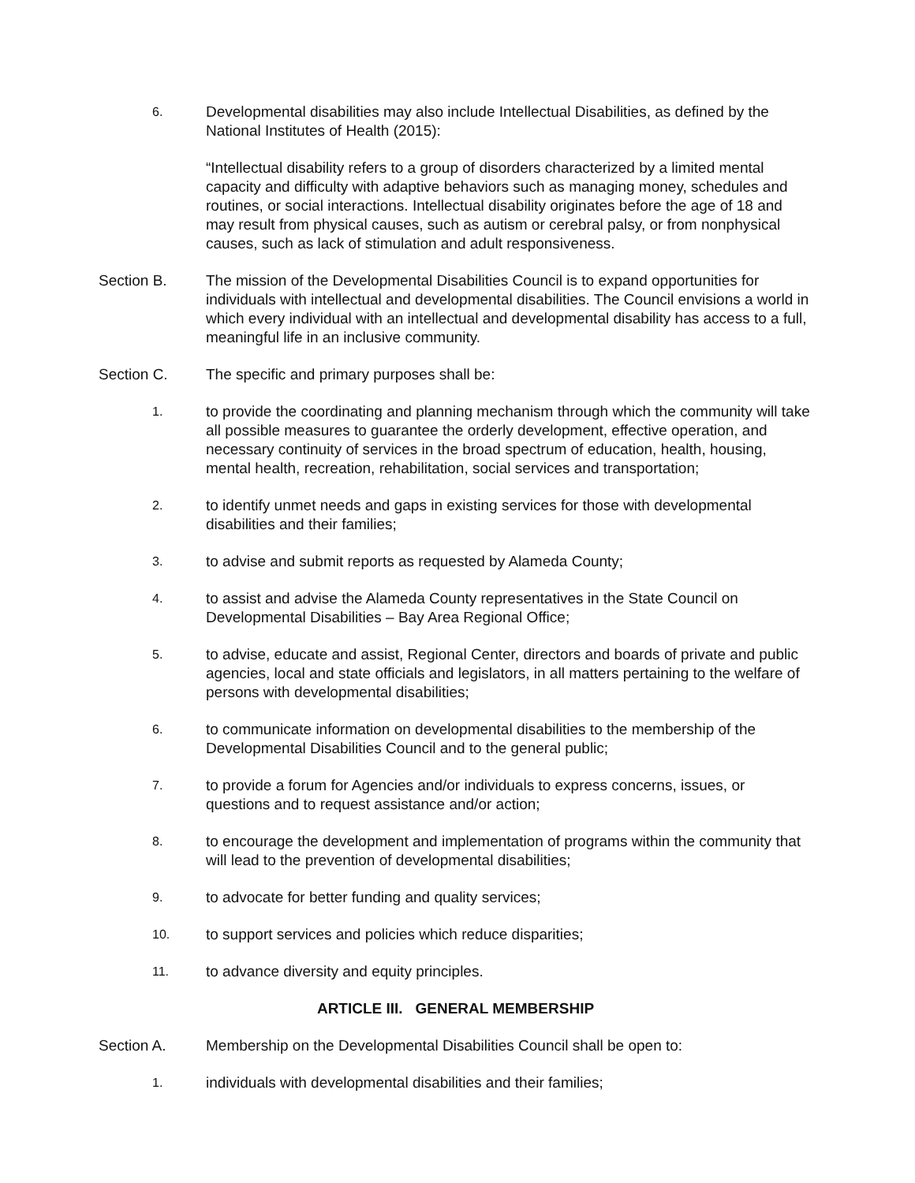6. Developmental disabilities may also include Intellectual Disabilities, as defined by the National Institutes of Health (2015):
“Intellectual disability refers to a group of disorders characterized by a limited mental capacity and difficulty with adaptive behaviors such as managing money, schedules and routines, or social interactions. Intellectual disability originates before the age of 18 and may result from physical causes, such as autism or cerebral palsy, or from nonphysical causes, such as lack of stimulation and adult responsiveness.
Section B. The mission of the Developmental Disabilities Council is to expand opportunities for individuals with intellectual and developmental disabilities. The Council envisions a world in which every individual with an intellectual and developmental disability has access to a full, meaningful life in an inclusive community.
Section C. The specific and primary purposes shall be:
1. to provide the coordinating and planning mechanism through which the community will take all possible measures to guarantee the orderly development, effective operation, and necessary continuity of services in the broad spectrum of education, health, housing, mental health, recreation, rehabilitation, social services and transportation;
2. to identify unmet needs and gaps in existing services for those with developmental disabilities and their families;
3. to advise and submit reports as requested by Alameda County;
4. to assist and advise the Alameda County representatives in the State Council on Developmental Disabilities – Bay Area Regional Office;
5. to advise, educate and assist, Regional Center, directors and boards of private and public agencies, local and state officials and legislators, in all matters pertaining to the welfare of persons with developmental disabilities;
6. to communicate information on developmental disabilities to the membership of the Developmental Disabilities Council and to the general public;
7. to provide a forum for Agencies and/or individuals to express concerns, issues, or questions and to request assistance and/or action;
8. to encourage the development and implementation of programs within the community that will lead to the prevention of developmental disabilities;
9. to advocate for better funding and quality services;
10. to support services and policies which reduce disparities;
11. to advance diversity and equity principles.
ARTICLE III. GENERAL MEMBERSHIP
Section A. Membership on the Developmental Disabilities Council shall be open to:
1. individuals with developmental disabilities and their families;